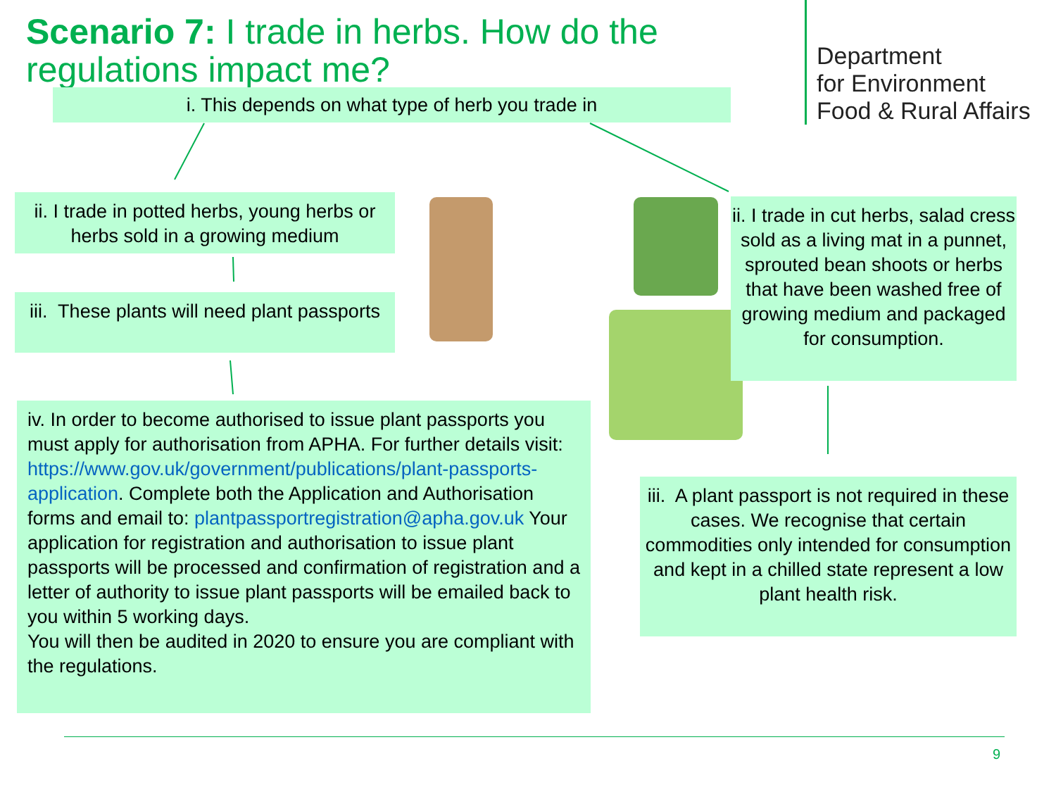Scenario 7: I trade in herbs. How do the regulations impact me?
Department
for Environment
Food & Rural Affairs
i. This depends on what type of herb you trade in
ii. I trade in potted herbs, young herbs or herbs sold in a growing medium
iii. These plants will need plant passports
ii. I trade in cut herbs, salad cress sold as a living mat in a punnet, sprouted bean shoots or herbs that have been washed free of growing medium and packaged for consumption.
iv. In order to become authorised to issue plant passports you must apply for authorisation from APHA. For further details visit: https://www.gov.uk/government/publications/plant-passports-application. Complete both the Application and Authorisation forms and email to: plantpassportregistration@apha.gov.uk Your application for registration and authorisation to issue plant passports will be processed and confirmation of registration and a letter of authority to issue plant passports will be emailed back to you within 5 working days.
You will then be audited in 2020 to ensure you are compliant with the regulations.
iii. A plant passport is not required in these cases. We recognise that certain commodities only intended for consumption and kept in a chilled state represent a low plant health risk.
9